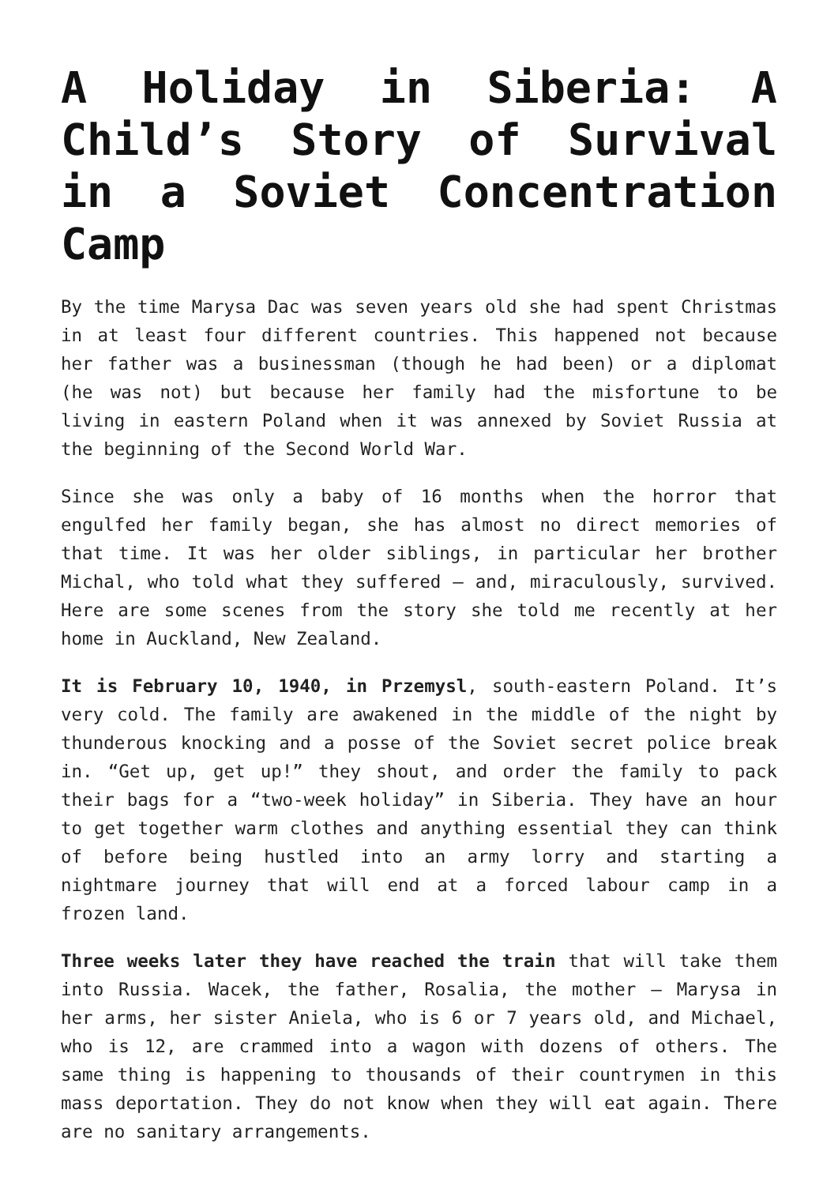A Holiday in Siberia: A Child’s Story of Survival in a Soviet Concentration Camp
By the time Marysa Dac was seven years old she had spent Christmas in at least four different countries. This happened not because her father was a businessman (though he had been) or a diplomat (he was not) but because her family had the misfortune to be living in eastern Poland when it was annexed by Soviet Russia at the beginning of the Second World War.
Since she was only a baby of 16 months when the horror that engulfed her family began, she has almost no direct memories of that time. It was her older siblings, in particular her brother Michal, who told what they suffered – and, miraculously, survived. Here are some scenes from the story she told me recently at her home in Auckland, New Zealand.
It is February 10, 1940, in Przemysl, south-eastern Poland. It’s very cold. The family are awakened in the middle of the night by thunderous knocking and a posse of the Soviet secret police break in. “Get up, get up!” they shout, and order the family to pack their bags for a “two-week holiday” in Siberia. They have an hour to get together warm clothes and anything essential they can think of before being hustled into an army lorry and starting a nightmare journey that will end at a forced labour camp in a frozen land.
Three weeks later they have reached the train that will take them into Russia. Wacek, the father, Rosalia, the mother – Marysa in her arms, her sister Aniela, who is 6 or 7 years old, and Michael, who is 12, are crammed into a wagon with dozens of others. The same thing is happening to thousands of their countrymen in this mass deportation. They do not know when they will eat again. There are no sanitary arrangements.